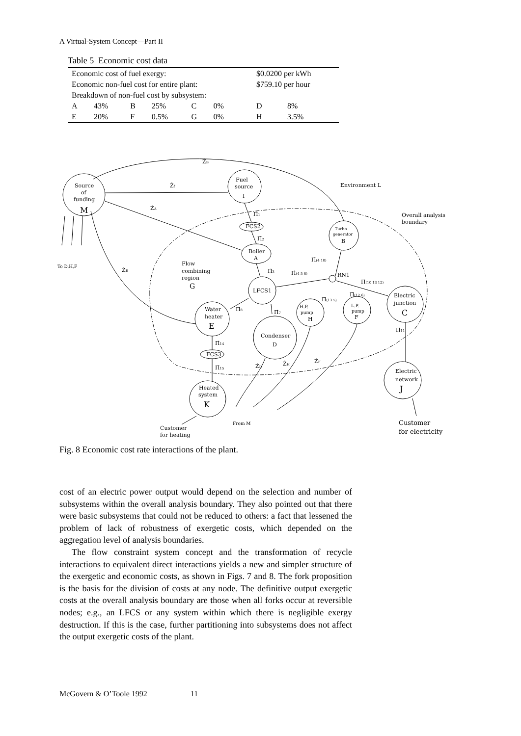A Virtual-System Concept—Part II
Table 5 Economic cost data
| Economic cost of fuel exergy: | | | | | | | $0.0200 per kWh | |
| Economic non-fuel cost for entire plant: | | | | | | | $759.10 per hour | |
| Breakdown of non-fuel cost by subsystem: | | | | | | | | |
| A | 43% | B | 25% | C | 0% | | D | 8% |
| E | 20% | F | 0.5% | G | 0% | | H | 3.5% |
Source
of
funding
M
Fuel
source
I
Environment L
Overall analysis
boundary
Turbo
generator
B
Boiler
A
FCS2
Flow
combining
region
G
LFCS1
RN1
Electric
junction
C
Water
heater
E
H.P.
pump
H
L.P.
pump
F
Condenser
D
FCS3
Electric
network
J
Heated
system
K
To D,H,F
From M
Customer
for heating
Customer
for electricity
ŻB
Żf
ŻA
ŻE
ŻD
ŻH
ŻF
Π̇1
Π̇2
Π̇3
Π̇(4 10)
Π̇(4 5 6)
Π̇(10 13 12)
Π̇(13 5)
Π̇(12 6)
Π̇8
Π̇7
Π̇11
Π̇14
Π̇15
Fig. 8 Economic cost rate interactions of the plant.
cost of an electric power output would depend on the selection and number of subsystems within the overall analysis boundary. They also pointed out that there were basic subsystems that could not be reduced to others: a fact that lessened the problem of lack of robustness of exergetic costs, which depended on the aggregation level of analysis boundaries.
The flow constraint system concept and the transformation of recycle interactions to equivalent direct interactions yields a new and simpler structure of the exergetic and economic costs, as shown in Figs. 7 and 8. The fork proposition is the basis for the division of costs at any node. The definitive output exergetic costs at the overall analysis boundary are those when all forks occur at reversible nodes; e.g., an LFCS or any system within which there is negligible exergy destruction. If this is the case, further partitioning into subsystems does not affect the output exergetic costs of the plant.
McGovern & O’Toole 1992 11